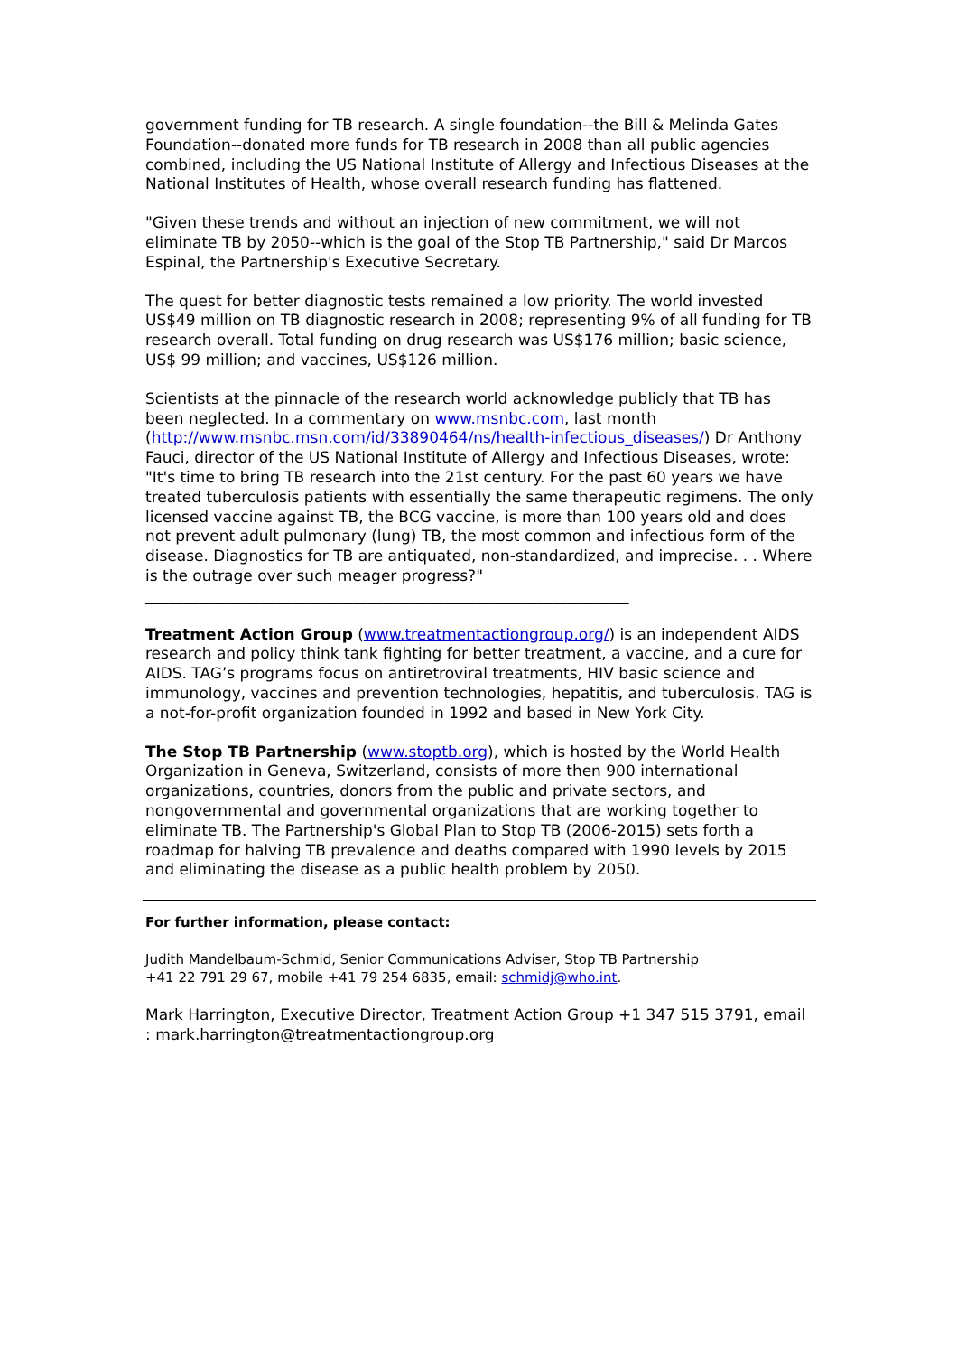government funding for TB research. A single foundation--the Bill & Melinda Gates Foundation--donated more funds for TB research in 2008 than all public agencies combined, including the US National Institute of Allergy and Infectious Diseases at the National Institutes of Health, whose overall research funding has flattened.
"Given these trends and without an injection of new commitment, we will not eliminate TB by 2050--which is the goal of the Stop TB Partnership," said Dr Marcos Espinal, the Partnership's Executive Secretary.
The quest for better diagnostic tests remained a low priority. The world invested US$49 million on TB diagnostic research in 2008; representing 9% of all funding for TB research overall. Total funding on drug research was US$176 million; basic science, US$ 99 million; and vaccines, US$126 million.
Scientists at the pinnacle of the research world acknowledge publicly that TB has been neglected. In a commentary on www.msnbc.com, last month (http://www.msnbc.msn.com/id/33890464/ns/health-infectious_diseases/) Dr Anthony Fauci, director of the US National Institute of Allergy and Infectious Diseases, wrote: "It's time to bring TB research into the 21st century. For the past 60 years we have treated tuberculosis patients with essentially the same therapeutic regimens. The only licensed vaccine against TB, the BCG vaccine, is more than 100 years old and does not prevent adult pulmonary (lung) TB, the most common and infectious form of the disease. Diagnostics for TB are antiquated, non-standardized, and imprecise. . . Where is the outrage over such meager progress?"
_______________________________________________________________
Treatment Action Group (www.treatmentactiongroup.org/) is an independent AIDS research and policy think tank fighting for better treatment, a vaccine, and a cure for AIDS. TAG’s programs focus on antiretroviral treatments, HIV basic science and immunology, vaccines and prevention technologies, hepatitis, and tuberculosis. TAG is a not-for-profit organization founded in 1992 and based in New York City.
The Stop TB Partnership (www.stoptb.org), which is hosted by the World Health Organization in Geneva, Switzerland, consists of more then 900 international organizations, countries, donors from the public and private sectors, and nongovernmental and governmental organizations that are working together to eliminate TB. The Partnership's Global Plan to Stop TB (2006-2015) sets forth a roadmap for halving TB prevalence and deaths compared with 1990 levels by 2015 and eliminating the disease as a public health problem by 2050.
For further information, please contact:
Judith Mandelbaum-Schmid, Senior Communications Adviser, Stop TB Partnership
+41 22 791 29 67, mobile +41 79 254 6835, email: schmidj@who.int.
Mark Harrington, Executive Director, Treatment Action Group +1 347 515 3791, email : mark.harrington@treatmentactiongroup.org